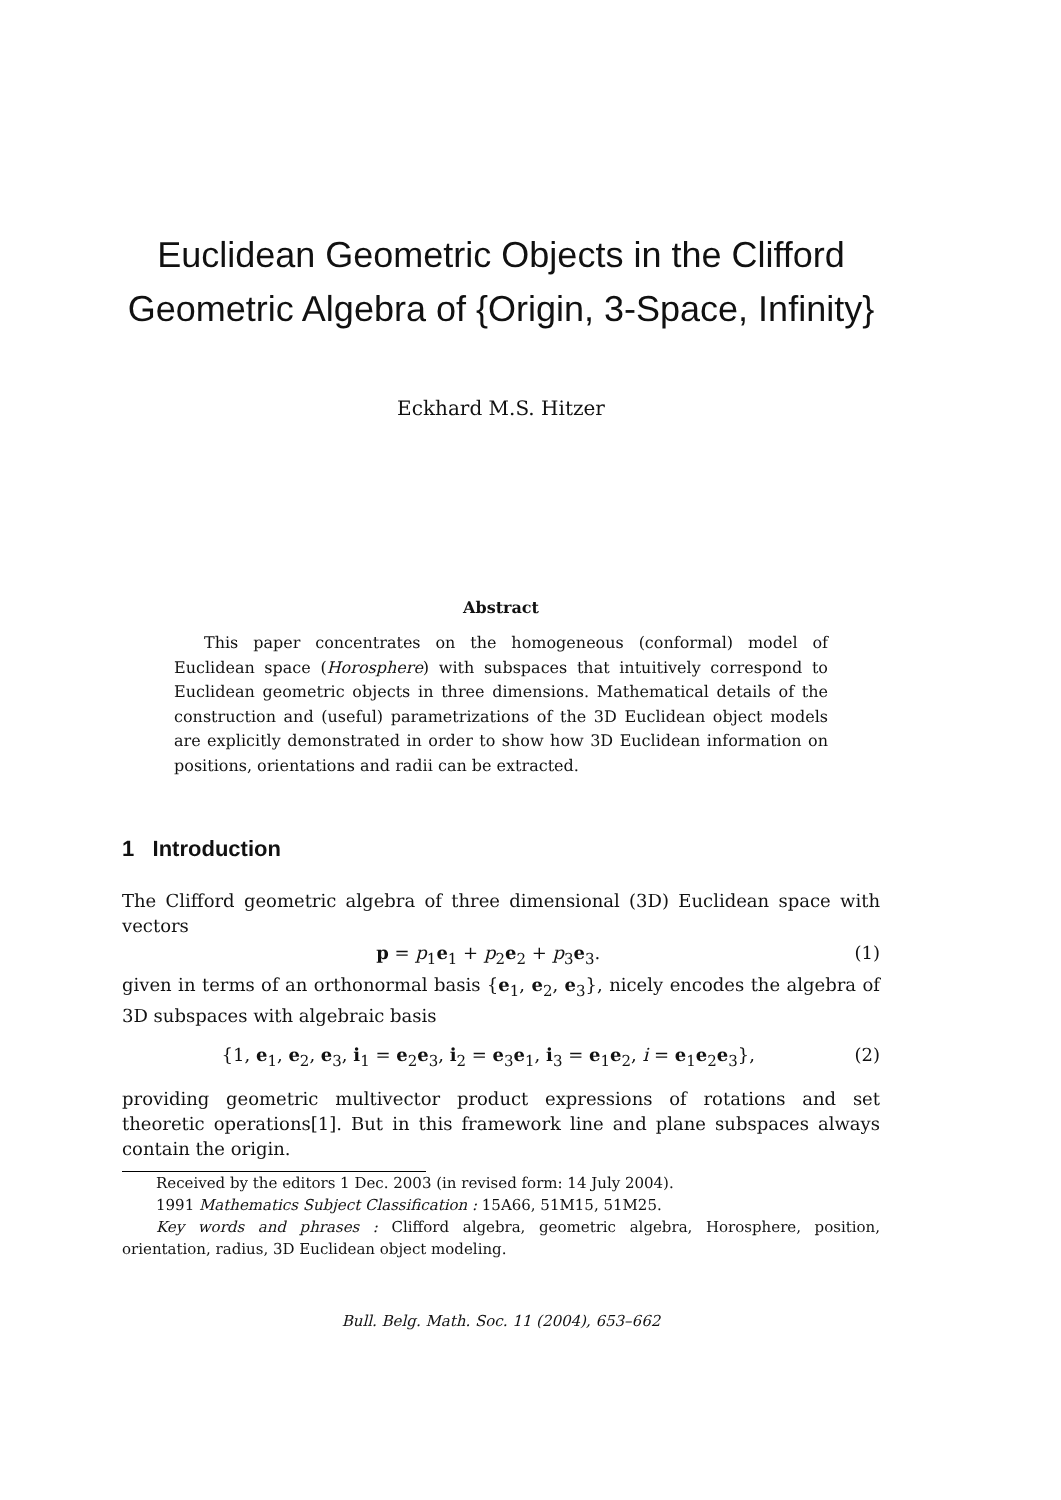Euclidean Geometric Objects in the Clifford
Geometric Algebra of {Origin, 3-Space, Infinity}
Eckhard M.S. Hitzer
Abstract
This paper concentrates on the homogeneous (conformal) model of Euclidean space (Horosphere) with subspaces that intuitively correspond to Euclidean geometric objects in three dimensions. Mathematical details of the construction and (useful) parametrizations of the 3D Euclidean object models are explicitly demonstrated in order to show how 3D Euclidean information on positions, orientations and radii can be extracted.
1 Introduction
The Clifford geometric algebra of three dimensional (3D) Euclidean space with vectors
p = p<sub>1</sub>e<sub>1</sub> + p<sub>2</sub>e<sub>2</sub> + p<sub>3</sub>e<sub>3</sub>. (1)
given in terms of an orthonormal basis {e<sub>1</sub>, e<sub>2</sub>, e<sub>3</sub>}, nicely encodes the algebra of 3D subspaces with algebraic basis
{1, e<sub>1</sub>, e<sub>2</sub>, e<sub>3</sub>, i<sub>1</sub> = e<sub>2</sub>e<sub>3</sub>, i<sub>2</sub> = e<sub>3</sub>e<sub>1</sub>, i<sub>3</sub> = e<sub>1</sub>e<sub>2</sub>, i = e<sub>1</sub>e<sub>2</sub>e<sub>3</sub>}, (2)
providing geometric multivector product expressions of rotations and set theoretic operations[1]. But in this framework line and plane subspaces always contain the origin.
Received by the editors 1 Dec. 2003 (in revised form: 14 July 2004).
1991 Mathematics Subject Classification : 15A66, 51M15, 51M25.
Key words and phrases : Clifford algebra, geometric algebra, Horosphere, position, orientation, radius, 3D Euclidean object modeling.
Bull. Belg. Math. Soc. 11 (2004), 653–662